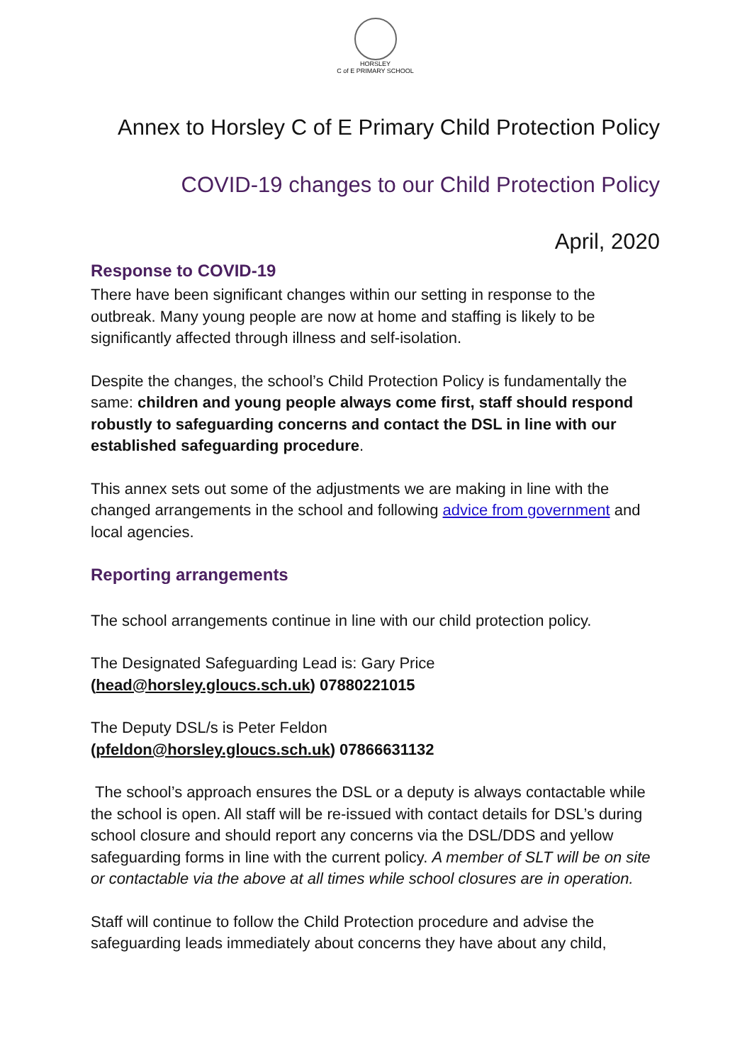HORSLEY
C of E PRIMARY SCHOOL
Annex to Horsley C of E Primary Child Protection Policy
COVID-19 changes to our Child Protection Policy
April, 2020
Response to COVID-19
There have been significant changes within our setting in response to the outbreak. Many young people are now at home and staffing is likely to be significantly affected through illness and self-isolation.
Despite the changes, the school’s Child Protection Policy is fundamentally the same: children and young people always come first, staff should respond robustly to safeguarding concerns and contact the DSL in line with our established safeguarding procedure.
This annex sets out some of the adjustments we are making in line with the changed arrangements in the school and following advice from government and local agencies.
Reporting arrangements
The school arrangements continue in line with our child protection policy.
The Designated Safeguarding Lead is: Gary Price
(head@horsley.gloucs.sch.uk) 07880221015
The Deputy DSL/s is Peter Feldon
(pfeldon@horsley.gloucs.sch.uk) 07866631132
The school’s approach ensures the DSL or a deputy is always contactable while the school is open. All staff will be re-issued with contact details for DSL’s during school closure and should report any concerns via the DSL/DDS and yellow safeguarding forms in line with the current policy. A member of SLT will be on site or contactable via the above at all times while school closures are in operation.
Staff will continue to follow the Child Protection procedure and advise the safeguarding leads immediately about concerns they have about any child,